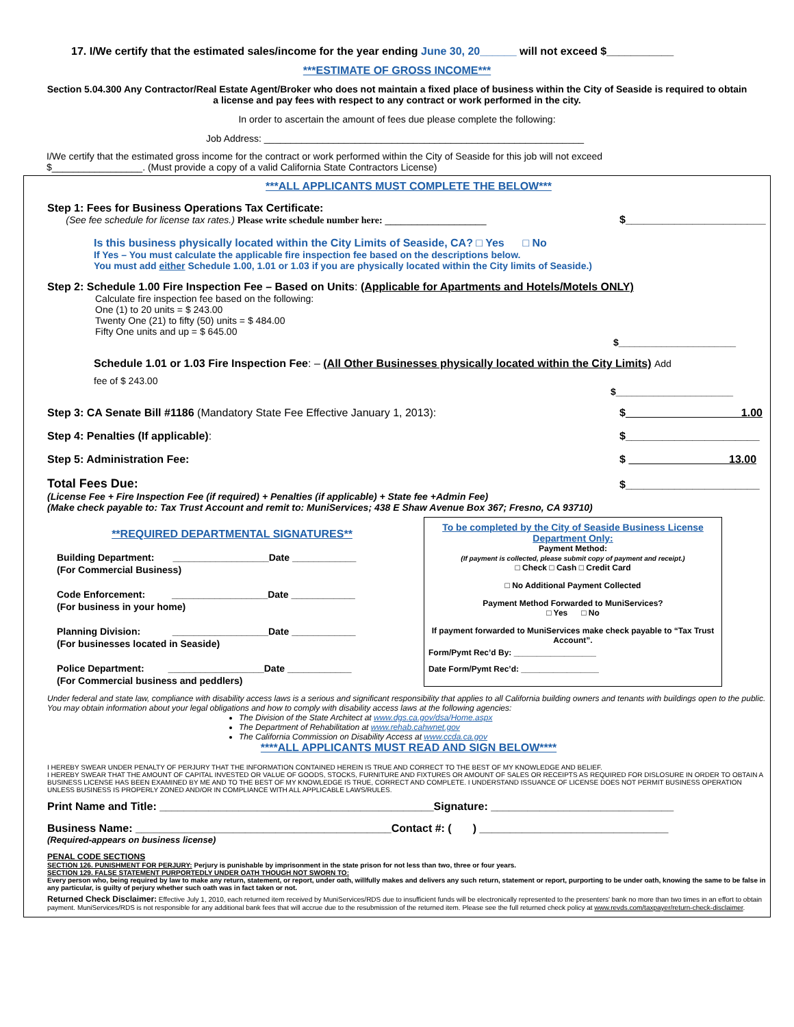17. I/We certify that the estimated sales/income for the year ending June 30, 20______ will not exceed $___________
***ESTIMATE OF GROSS INCOME***
Section 5.04.300 Any Contractor/Real Estate Agent/Broker who does not maintain a fixed place of business within the City of Seaside is required to obtain a license and pay fees with respect to any contract or work performed in the city.
In order to ascertain the amount of fees due please complete the following:
Job Address: ____________________________________________________________
I/We certify that the estimated gross income for the contract or work performed within the City of Seaside for this job will not exceed
$_________________. (Must provide a copy of a valid California State Contractors License)
***ALL APPLICANTS MUST COMPLETE THE BELOW***
Step 1: Fees for Business Operations Tax Certificate:
(See fee schedule for license tax rates.) Please write schedule number here: ___________________
$_______________________
Is this business physically located within the City Limits of Seaside, CA? □ Yes □ No
If Yes – You must calculate the applicable fire inspection fee based on the descriptions below.
You must add either Schedule 1.00, 1.01 or 1.03 if you are physically located within the City limits of Seaside.)
Step 2: Schedule 1.00 Fire Inspection Fee – Based on Units: (Applicable for Apartments and Hotels/Motels ONLY)
Calculate fire inspection fee based on the following:
One (1) to 20 units = $ 243.00
Twenty One (21) to fifty (50) units = $ 484.00
Fifty One units and up = $ 645.00
$______________________
Schedule 1.01 or 1.03 Fire Inspection Fee: – (All Other Businesses physically located within the City Limits) Add
fee of $ 243.00
$______________________
Step 3: CA Senate Bill #1186 (Mandatory State Fee Effective January 1, 2013):
$ 1.00
Step 4: Penalties (If applicable):
$______________________
Step 5: Administration Fee:
$ 13.00
Total Fees Due:
$______________________
(License Fee + Fire Inspection Fee (if required) + Penalties (if applicable) + State fee +Admin Fee)
(Make check payable to: Tax Trust Account and remit to: MuniServices; 438 E Shaw Avenue Box 367; Fresno, CA 93710)
**REQUIRED DEPARTMENTAL SIGNATURES**
Building Department: __________________Date ____________
(For Commercial Business)
Code Enforcement: __________________Date ____________
(For business in your home)
Planning Division: __________________Date ____________
(For businesses located in Seaside)
Police Department: __________________Date ____________
(For Commercial business and peddlers)
To be completed by the City of Seaside Business License Department Only:
Payment Method:
(If payment is collected, please submit copy of payment and receipt.)
□ Check □ Cash □ Credit Card
□ No Additional Payment Collected
Payment Method Forwarded to MuniServices?
□ Yes □ No
If payment forwarded to MuniServices make check payable to “Tax Trust Account”.
Form/Pymt Rec’d By: __________________
Date Form/Pymt Rec’d: _________________
Under federal and state law, compliance with disability access laws is a serious and significant responsibility that applies to all California building owners and tenants with buildings open to the public. You may obtain information about your legal obligations and how to comply with disability access laws at the following agencies:
The Division of the State Architect at www.dgs.ca.gov/dsa/Home.aspx
The Department of Rehabilitation at www.rehab.cahwnet.gov
The California Commission on Disability Access at www.ccda.ca.gov
****ALL APPLICANTS MUST READ AND SIGN BELOW****
I HEREBY SWEAR UNDER PENALTY OF PERJURY THAT THE INFORMATION CONTAINED HEREIN IS TRUE AND CORRECT TO THE BEST OF MY KNOWLEDGE AND BELIEF.
I HEREBY SWEAR THAT THE AMOUNT OF CAPITAL INVESTED OR VALUE OF GOODS, STOCKS, FURNITURE AND FIXTURES OR AMOUNT OF SALES OR RECEIPTS AS REQUIRED FOR DISLOSURE IN ORDER TO OBTAIN A BUSINESS LICENSE HAS BEEN EXAMINED BY ME AND TO THE BEST OF MY KNOWLEDGE IS TRUE, CORRECT AND COMPLETE. I UNDERSTAND ISSUANCE OF LICENSE DOES NOT PERMIT BUSINESS OPERATION UNLESS BUSINESS IS PROPERLY ZONED AND/OR IN COMPLIANCE WITH ALL APPLICABLE LAWS/RULES.
Print Name and Title: _____________________________________________Signature: ______________________________
Business Name: __________________________________________Contact #: ( ) _______________________________
(Required-appears on business license)
PENAL CODE SECTIONS
SECTION 126. PUNISHMENT FOR PERJURY: Perjury is punishable by imprisonment in the state prison for not less than two, three or four years.
SECTION 129. FALSE STATEMENT PURPORTEDLY UNDER OATH THOUGH NOT SWORN TO:
Every person who, being required by law to make any return, statement, or report, under oath, willfully makes and delivers any such return, statement or report, purporting to be under oath, knowing the same to be false in any particular, is guilty of perjury whether such oath was in fact taken or not.
Returned Check Disclaimer: Effective July 1, 2010, each returned item received by MuniServices/RDS due to insufficient funds will be electronically represented to the presenters' bank no more than two times in an effort to obtain payment. MuniServices/RDS is not responsible for any additional bank fees that will accrue due to the resubmission of the returned item. Please see the full returned check policy at www.revds.com/taxpayer/return-check-disclaimer.